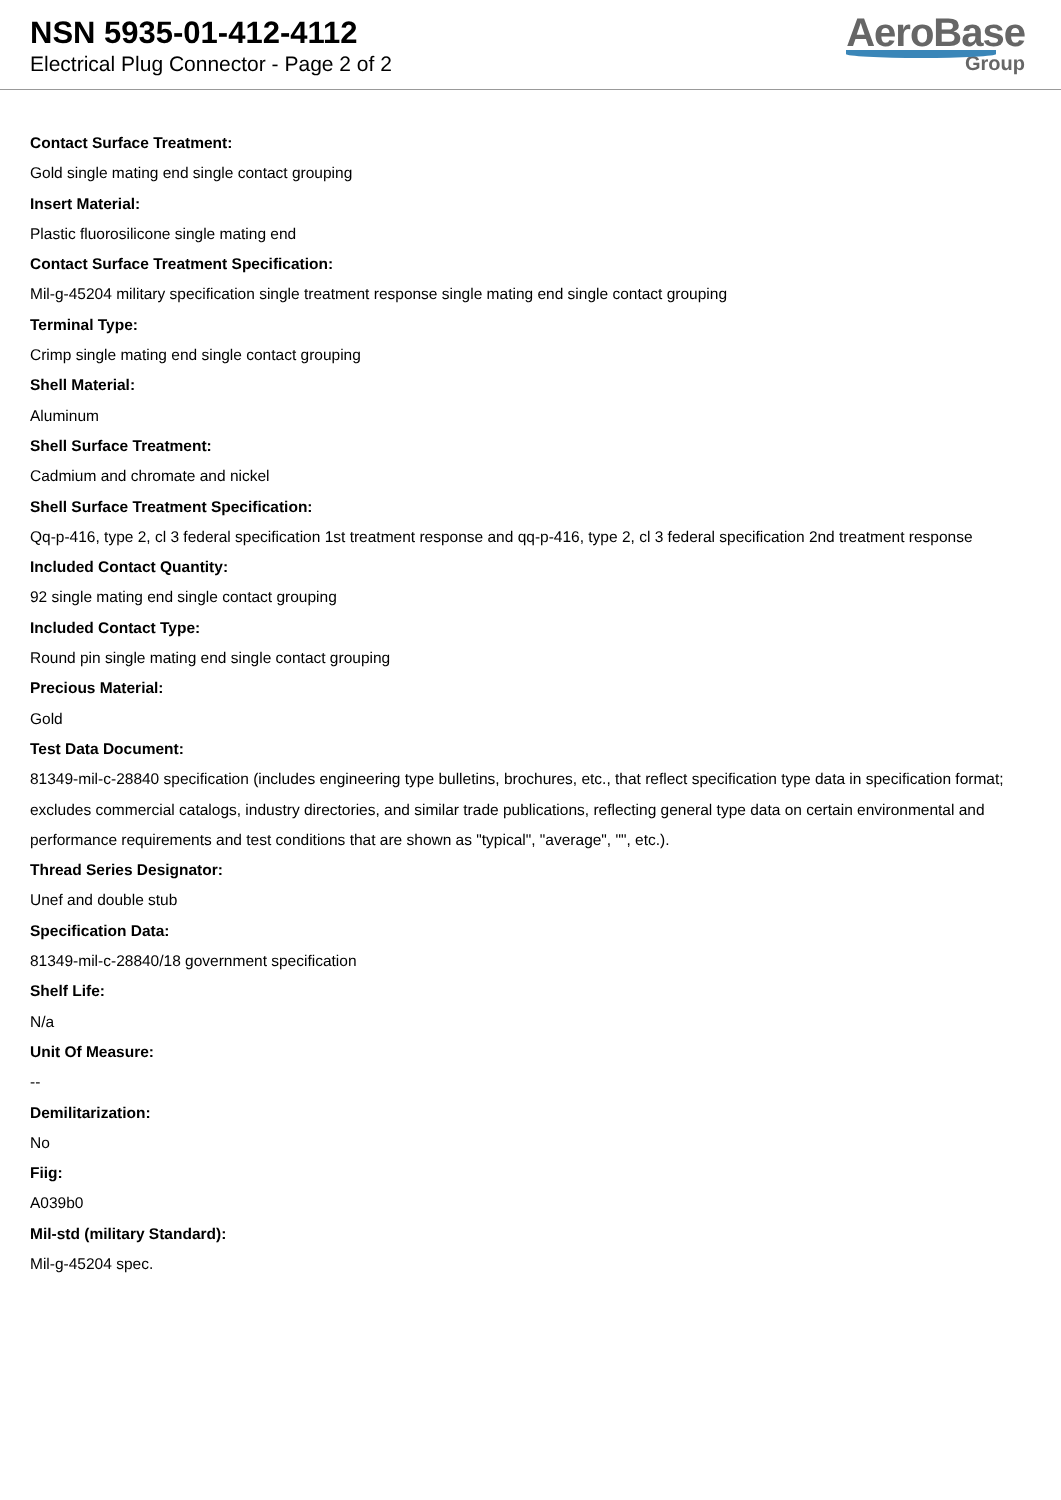NSN 5935-01-412-4112
Electrical Plug Connector - Page 2 of 2
AeroBase
Group
Contact Surface Treatment:
Gold single mating end single contact grouping
Insert Material:
Plastic fluorosilicone single mating end
Contact Surface Treatment Specification:
Mil-g-45204 military specification single treatment response single mating end single contact grouping
Terminal Type:
Crimp single mating end single contact grouping
Shell Material:
Aluminum
Shell Surface Treatment:
Cadmium and chromate and nickel
Shell Surface Treatment Specification:
Qq-p-416, type 2, cl 3 federal specification 1st treatment response and qq-p-416, type 2, cl 3 federal specification 2nd treatment response
Included Contact Quantity:
92 single mating end single contact grouping
Included Contact Type:
Round pin single mating end single contact grouping
Precious Material:
Gold
Test Data Document:
81349-mil-c-28840 specification (includes engineering type bulletins, brochures, etc., that reflect specification type data in specification format; excludes commercial catalogs, industry directories, and similar trade publications, reflecting general type data on certain environmental and performance requirements and test conditions that are shown as "typical", "average", "", etc.).
Thread Series Designator:
Unef and double stub
Specification Data:
81349-mil-c-28840/18 government specification
Shelf Life:
N/a
Unit Of Measure:
--
Demilitarization:
No
Fiig:
A039b0
Mil-std (military Standard):
Mil-g-45204 spec.